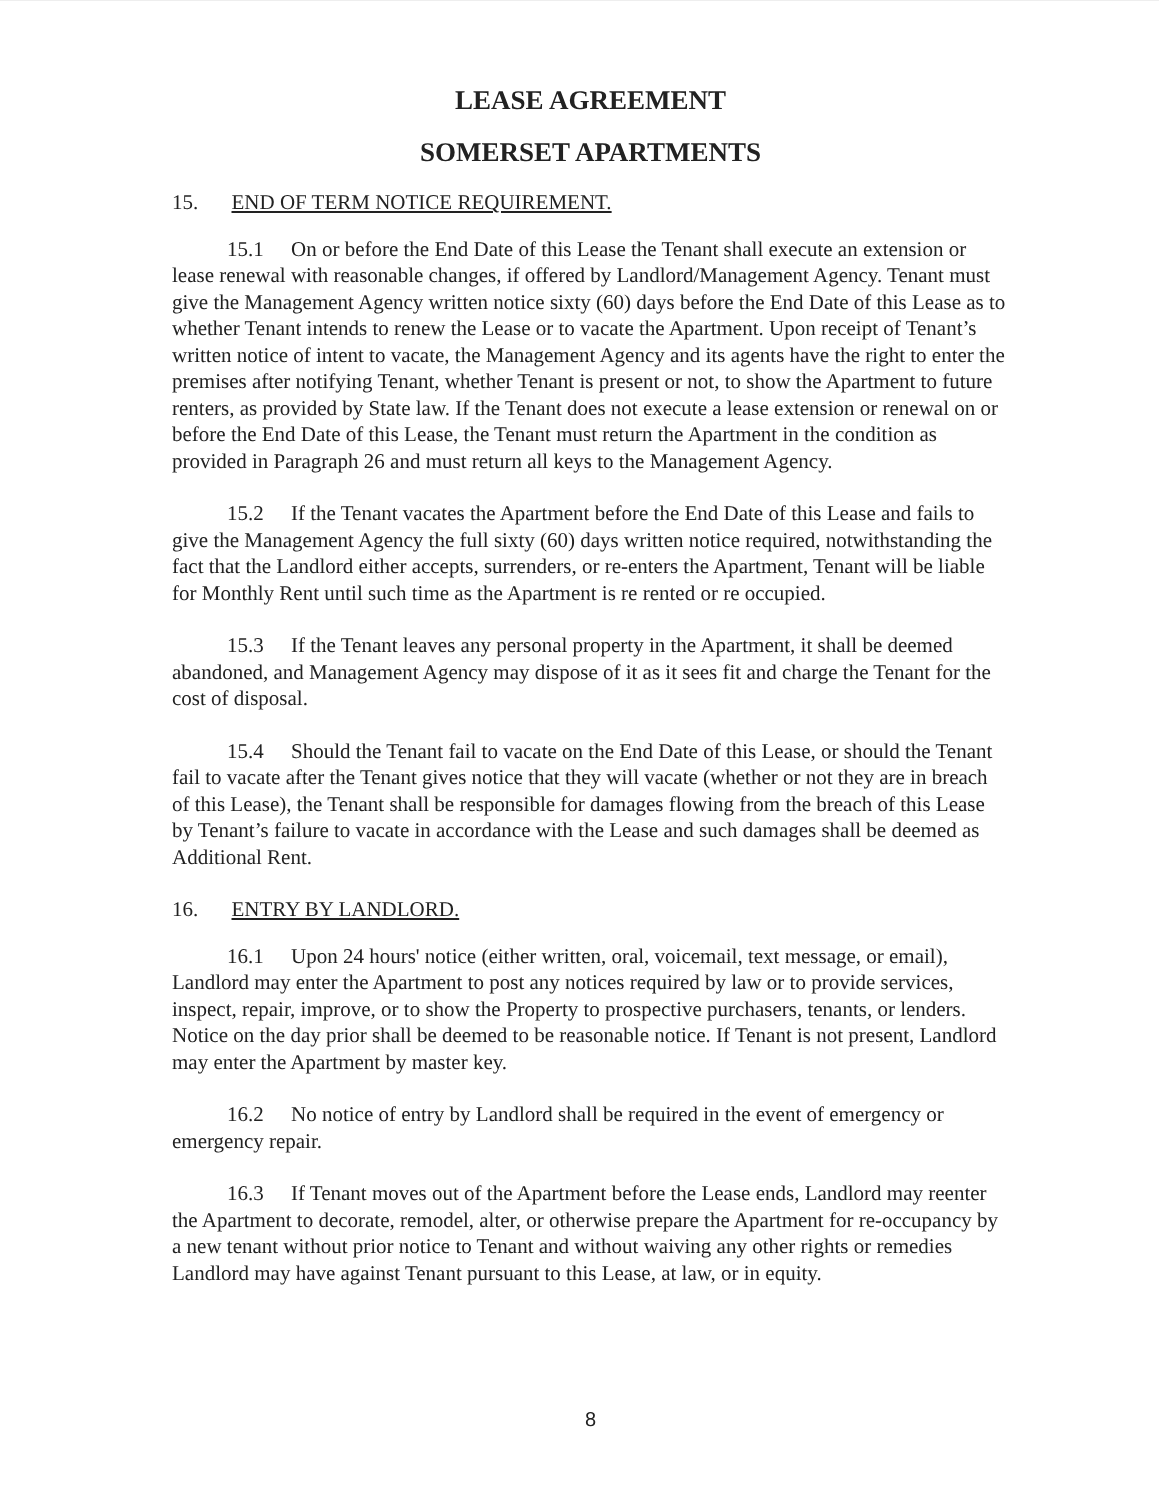LEASE AGREEMENT
SOMERSET APARTMENTS
15. END OF TERM NOTICE REQUIREMENT.
15.1 On or before the End Date of this Lease the Tenant shall execute an extension or lease renewal with reasonable changes, if offered by Landlord/Management Agency. Tenant must give the Management Agency written notice sixty (60) days before the End Date of this Lease as to whether Tenant intends to renew the Lease or to vacate the Apartment. Upon receipt of Tenant’s written notice of intent to vacate, the Management Agency and its agents have the right to enter the premises after notifying Tenant, whether Tenant is present or not, to show the Apartment to future renters, as provided by State law. If the Tenant does not execute a lease extension or renewal on or before the End Date of this Lease, the Tenant must return the Apartment in the condition as provided in Paragraph 26 and must return all keys to the Management Agency.
15.2 If the Tenant vacates the Apartment before the End Date of this Lease and fails to give the Management Agency the full sixty (60) days written notice required, notwithstanding the fact that the Landlord either accepts, surrenders, or re-enters the Apartment, Tenant will be liable for Monthly Rent until such time as the Apartment is re rented or re occupied.
15.3 If the Tenant leaves any personal property in the Apartment, it shall be deemed abandoned, and Management Agency may dispose of it as it sees fit and charge the Tenant for the cost of disposal.
15.4 Should the Tenant fail to vacate on the End Date of this Lease, or should the Tenant fail to vacate after the Tenant gives notice that they will vacate (whether or not they are in breach of this Lease), the Tenant shall be responsible for damages flowing from the breach of this Lease by Tenant’s failure to vacate in accordance with the Lease and such damages shall be deemed as Additional Rent.
16. ENTRY BY LANDLORD.
16.1 Upon 24 hours' notice (either written, oral, voicemail, text message, or email), Landlord may enter the Apartment to post any notices required by law or to provide services, inspect, repair, improve, or to show the Property to prospective purchasers, tenants, or lenders. Notice on the day prior shall be deemed to be reasonable notice. If Tenant is not present, Landlord may enter the Apartment by master key.
16.2 No notice of entry by Landlord shall be required in the event of emergency or emergency repair.
16.3 If Tenant moves out of the Apartment before the Lease ends, Landlord may reenter the Apartment to decorate, remodel, alter, or otherwise prepare the Apartment for re-occupancy by a new tenant without prior notice to Tenant and without waiving any other rights or remedies Landlord may have against Tenant pursuant to this Lease, at law, or in equity.
8